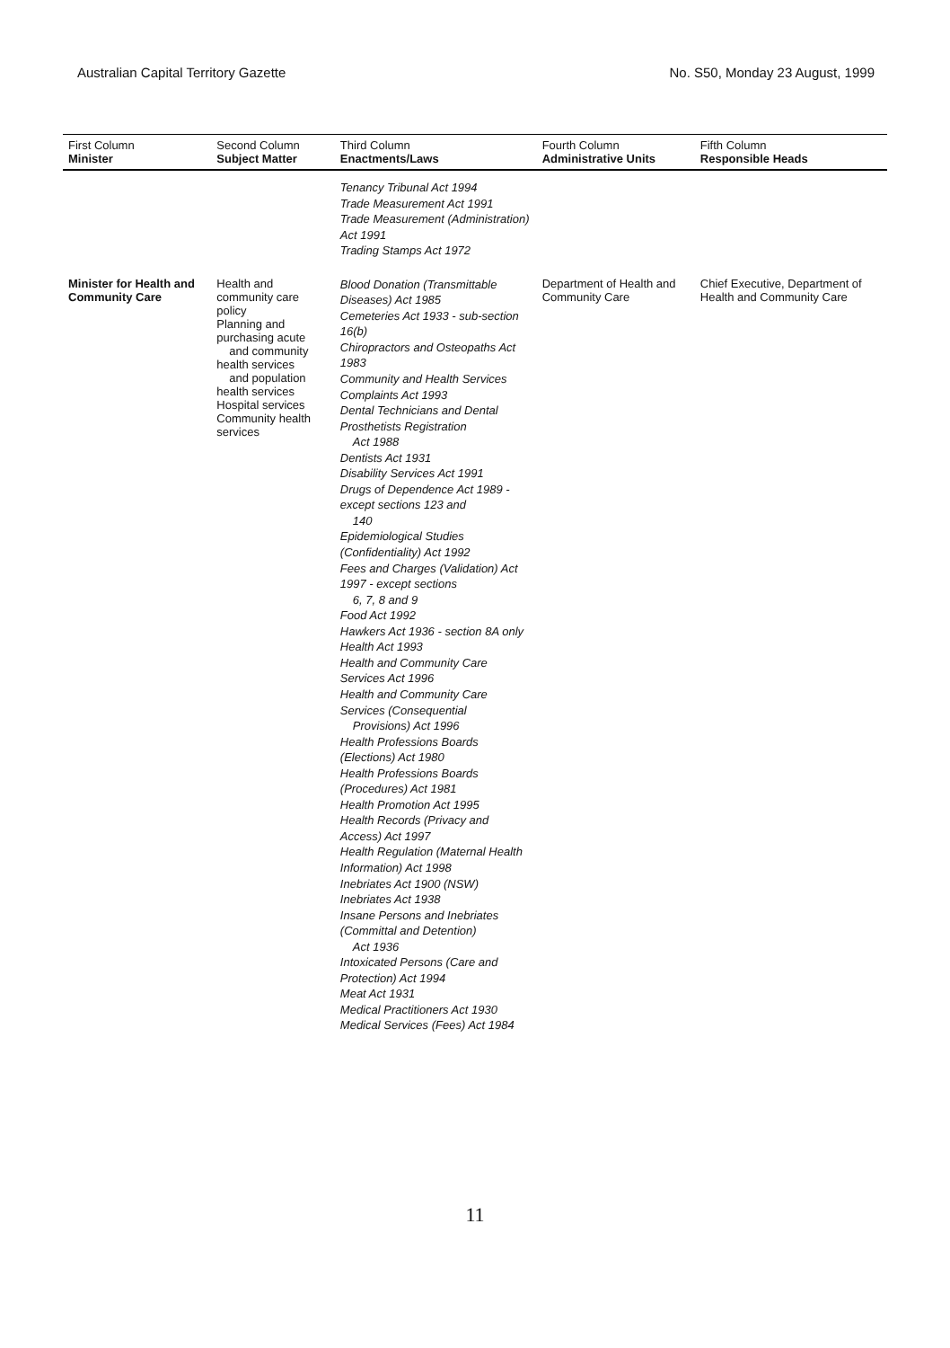Australian Capital Territory Gazette No. S50, Monday 23 August, 1999
| First Column Minister | Second Column Subject Matter | Third Column Enactments/Laws | Fourth Column Administrative Units | Fifth Column Responsible Heads |
| --- | --- | --- | --- | --- |
| | | Tenancy Tribunal Act 1994 Trade Measurement Act 1991 Trade Measurement (Administration) Act 1991 Trading Stamps Act 1972 | | |
| Minister for Health and Community Care | Health and community care policy Planning and purchasing acute and community health services and population health services Hospital services Community health services | Blood Donation (Transmittable Diseases) Act 1985 Cemeteries Act 1933 - sub-section 16(b) Chiropractors and Osteopaths Act 1983 Community and Health Services Complaints Act 1993 Dental Technicians and Dental Prosthetists Registration Act 1988 Dentists Act 1931 Disability Services Act 1991 Drugs of Dependence Act 1989 - except sections 123 and 140 Epidemiological Studies (Confidentiality) Act 1992 Fees and Charges (Validation) Act 1997 - except sections 6, 7, 8 and 9 Food Act 1992 Hawkers Act 1936 - section 8A only Health Act 1993 Health and Community Care Services Act 1996 Health and Community Care Services (Consequential Provisions) Act 1996 Health Professions Boards (Elections) Act 1980 Health Professions Boards (Procedures) Act 1981 Health Promotion Act 1995 Health Records (Privacy and Access) Act 1997 Health Regulation (Maternal Health Information) Act 1998 Inebriates Act 1900 (NSW) Inebriates Act 1938 Insane Persons and Inebriates (Committal and Detention) Act 1936 Intoxicated Persons (Care and Protection) Act 1994 Meat Act 1931 Medical Practitioners Act 1930 Medical Services (Fees) Act 1984 | Department of Health and Community Care | Chief Executive, Department of Health and Community Care |
11